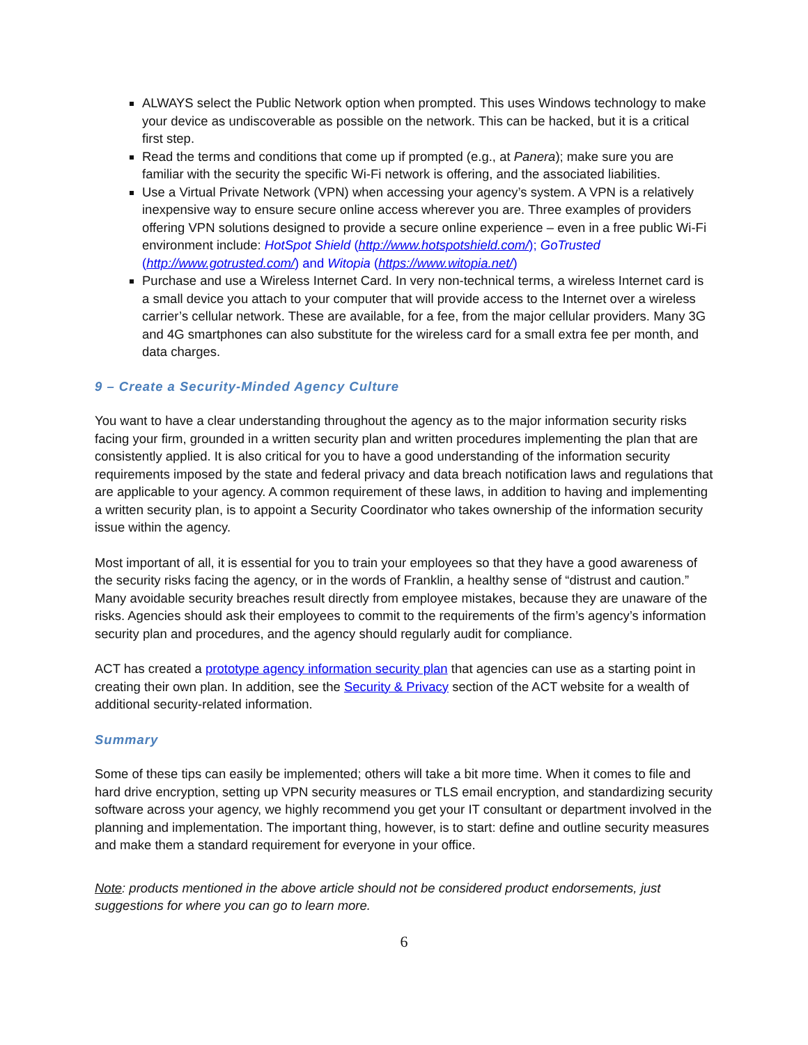ALWAYS select the Public Network option when prompted. This uses Windows technology to make your device as undiscoverable as possible on the network. This can be hacked, but it is a critical first step.
Read the terms and conditions that come up if prompted (e.g., at Panera); make sure you are familiar with the security the specific Wi-Fi network is offering, and the associated liabilities.
Use a Virtual Private Network (VPN) when accessing your agency’s system. A VPN is a relatively inexpensive way to ensure secure online access wherever you are. Three examples of providers offering VPN solutions designed to provide a secure online experience – even in a free public Wi-Fi environment include: HotSpot Shield (http://www.hotspotshield.com/); GoTrusted (http://www.gotrusted.com/) and Witopia (https://www.witopia.net/)
Purchase and use a Wireless Internet Card. In very non-technical terms, a wireless Internet card is a small device you attach to your computer that will provide access to the Internet over a wireless carrier’s cellular network. These are available, for a fee, from the major cellular providers. Many 3G and 4G smartphones can also substitute for the wireless card for a small extra fee per month, and data charges.
9 – Create a Security-Minded Agency Culture
You want to have a clear understanding throughout the agency as to the major information security risks facing your firm, grounded in a written security plan and written procedures implementing the plan that are consistently applied. It is also critical for you to have a good understanding of the information security requirements imposed by the state and federal privacy and data breach notification laws and regulations that are applicable to your agency. A common requirement of these laws, in addition to having and implementing a written security plan, is to appoint a Security Coordinator who takes ownership of the information security issue within the agency.
Most important of all, it is essential for you to train your employees so that they have a good awareness of the security risks facing the agency, or in the words of Franklin, a healthy sense of “distrust and caution.” Many avoidable security breaches result directly from employee mistakes, because they are unaware of the risks. Agencies should ask their employees to commit to the requirements of the firm’s agency’s information security plan and procedures, and the agency should regularly audit for compliance.
ACT has created a prototype agency information security plan that agencies can use as a starting point in creating their own plan. In addition, see the Security & Privacy section of the ACT website for a wealth of additional security-related information.
Summary
Some of these tips can easily be implemented; others will take a bit more time. When it comes to file and hard drive encryption, setting up VPN security measures or TLS email encryption, and standardizing security software across your agency, we highly recommend you get your IT consultant or department involved in the planning and implementation. The important thing, however, is to start: define and outline security measures and make them a standard requirement for everyone in your office.
Note: products mentioned in the above article should not be considered product endorsements, just suggestions for where you can go to learn more.
6